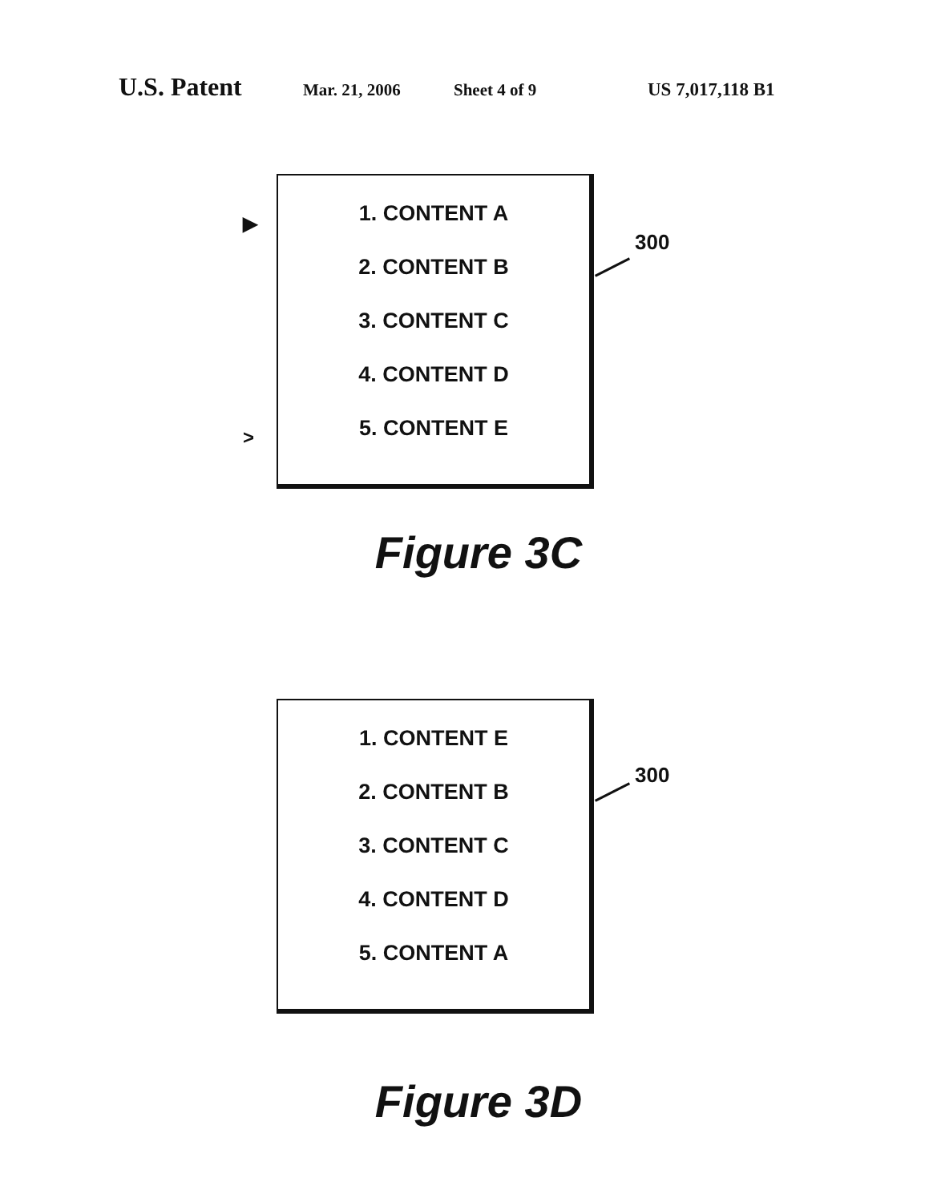U.S. Patent Mar. 21, 2006 Sheet 4 of 9 US 7,017,118 B1
▶
>
1. CONTENT A
2. CONTENT B
3. CONTENT C
4. CONTENT D
5. CONTENT E
300
Figure 3C
1. CONTENT E
2. CONTENT B
3. CONTENT C
4. CONTENT D
5. CONTENT A
300
Figure 3D